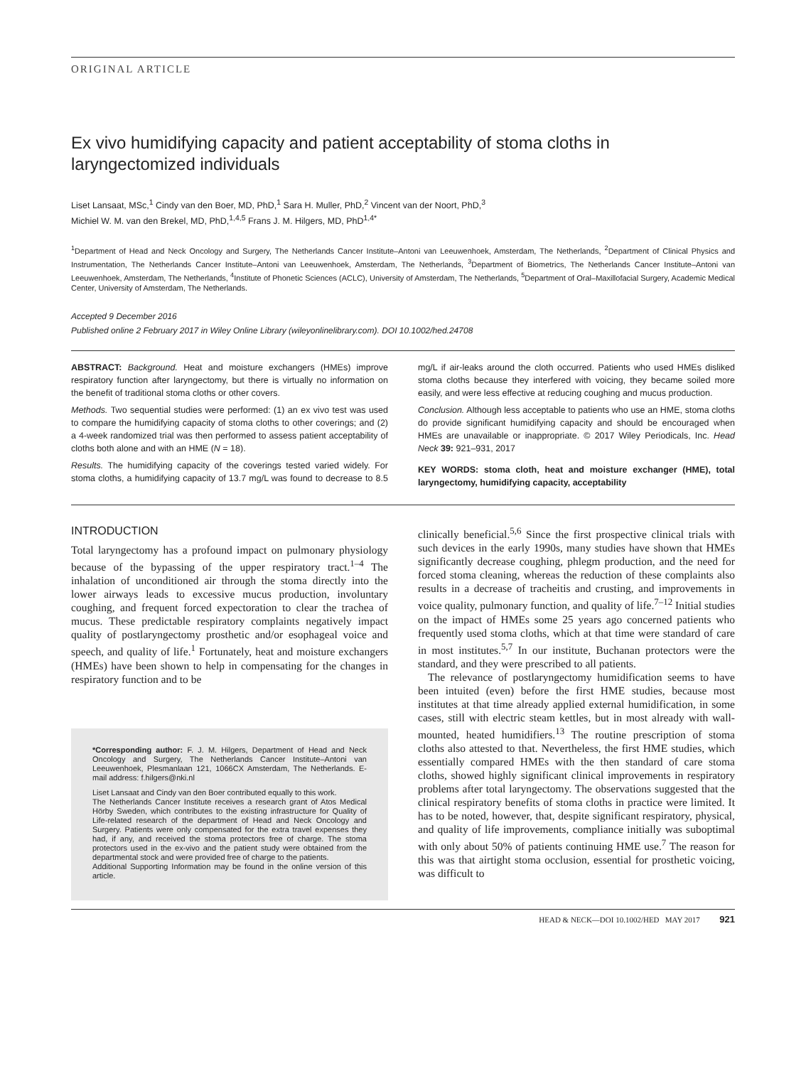ORIGINAL ARTICLE
Ex vivo humidifying capacity and patient acceptability of stoma cloths in laryngectomized individuals
Liset Lansaat, MSc,<sup>1</sup> Cindy van den Boer, MD, PhD,<sup>1</sup> Sara H. Muller, PhD,<sup>2</sup> Vincent van der Noort, PhD,<sup>3</sup>
Michiel W. M. van den Brekel, MD, PhD,<sup>1,4,5</sup> Frans J. M. Hilgers, MD, PhD<sup>1,4*</sup>
<sup>1</sup> Department of Head and Neck Oncology and Surgery, The Netherlands Cancer Institute–Antoni van Leeuwenhoek, Amsterdam, The Netherlands, <sup>2</sup>Department of Clinical Physics and Instrumentation, The Netherlands Cancer Institute–Antoni van Leeuwenhoek, Amsterdam, The Netherlands, <sup>3</sup>Department of Biometrics, The Netherlands Cancer Institute–Antoni van Leeuwenhoek, Amsterdam, The Netherlands, <sup>4</sup>Institute of Phonetic Sciences (ACLC), University of Amsterdam, The Netherlands, <sup>5</sup>Department of Oral–Maxillofacial Surgery, Academic Medical Center, University of Amsterdam, The Netherlands.
Accepted 9 December 2016
Published online 2 February 2017 in Wiley Online Library (wileyonlinelibrary.com). DOI 10.1002/hed.24708
ABSTRACT: Background. Heat and moisture exchangers (HMEs) improve respiratory function after laryngectomy, but there is virtually no information on the benefit of traditional stoma cloths or other covers.
Methods. Two sequential studies were performed: (1) an ex vivo test was used to compare the humidifying capacity of stoma cloths to other coverings; and (2) a 4-week randomized trial was then performed to assess patient acceptability of cloths both alone and with an HME (N = 18).
Results. The humidifying capacity of the coverings tested varied widely. For stoma cloths, a humidifying capacity of 13.7 mg/L was found to decrease to 8.5 mg/L if air-leaks around the cloth occurred. Patients who used HMEs disliked stoma cloths because they interfered with voicing, they became soiled more easily, and were less effective at reducing coughing and mucus production.
Conclusion. Although less acceptable to patients who use an HME, stoma cloths do provide significant humidifying capacity and should be encouraged when HMEs are unavailable or inappropriate. © 2017 Wiley Periodicals, Inc. Head Neck 39: 921–931, 2017
KEY WORDS: stoma cloth, heat and moisture exchanger (HME), total laryngectomy, humidifying capacity, acceptability
INTRODUCTION
Total laryngectomy has a profound impact on pulmonary physiology because of the bypassing of the upper respiratory tract.<sup>1–4</sup> The inhalation of unconditioned air through the stoma directly into the lower airways leads to excessive mucus production, involuntary coughing, and frequent forced expectoration to clear the trachea of mucus. These predictable respiratory complaints negatively impact quality of postlaryngectomy prosthetic and/or esophageal voice and speech, and quality of life.<sup>1</sup> Fortunately, heat and moisture exchangers (HMEs) have been shown to help in compensating for the changes in respiratory function and to be
*Corresponding author: F. J. M. Hilgers, Department of Head and Neck Oncology and Surgery, The Netherlands Cancer Institute–Antoni van Leeuwenhoek, Plesmanlaan 121, 1066CX Amsterdam, The Netherlands. E-mail address: f.hilgers@nki.nl
Liset Lansaat and Cindy van den Boer contributed equally to this work.
The Netherlands Cancer Institute receives a research grant of Atos Medical Hörby Sweden, which contributes to the existing infrastructure for Quality of Life-related research of the department of Head and Neck Oncology and Surgery. Patients were only compensated for the extra travel expenses they had, if any, and received the stoma protectors free of charge. The stoma protectors used in the ex-vivo and the patient study were obtained from the departmental stock and were provided free of charge to the patients.
Additional Supporting Information may be found in the online version of this article.
clinically beneficial.<sup>5,6</sup> Since the first prospective clinical trials with such devices in the early 1990s, many studies have shown that HMEs significantly decrease coughing, phlegm production, and the need for forced stoma cleaning, whereas the reduction of these complaints also results in a decrease of tracheitis and crusting, and improvements in voice quality, pulmonary function, and quality of life.<sup>7–12</sup> Initial studies on the impact of HMEs some 25 years ago concerned patients who frequently used stoma cloths, which at that time were standard of care in most institutes.<sup>5,7</sup> In our institute, Buchanan protectors were the standard, and they were prescribed to all patients.
The relevance of postlaryngectomy humidification seems to have been intuited (even) before the first HME studies, because most institutes at that time already applied external humidification, in some cases, still with electric steam kettles, but in most already with wall-mounted, heated humidifiers.<sup>13</sup> The routine prescription of stoma cloths also attested to that. Nevertheless, the first HME studies, which essentially compared HMEs with the then standard of care stoma cloths, showed highly significant clinical improvements in respiratory problems after total laryngectomy. The observations suggested that the clinical respiratory benefits of stoma cloths in practice were limited. It has to be noted, however, that, despite significant respiratory, physical, and quality of life improvements, compliance initially was suboptimal with only about 50% of patients continuing HME use.<sup>7</sup> The reason for this was that airtight stoma occlusion, essential for prosthetic voicing, was difficult to
HEAD & NECK—DOI 10.1002/HED MAY 2017 921